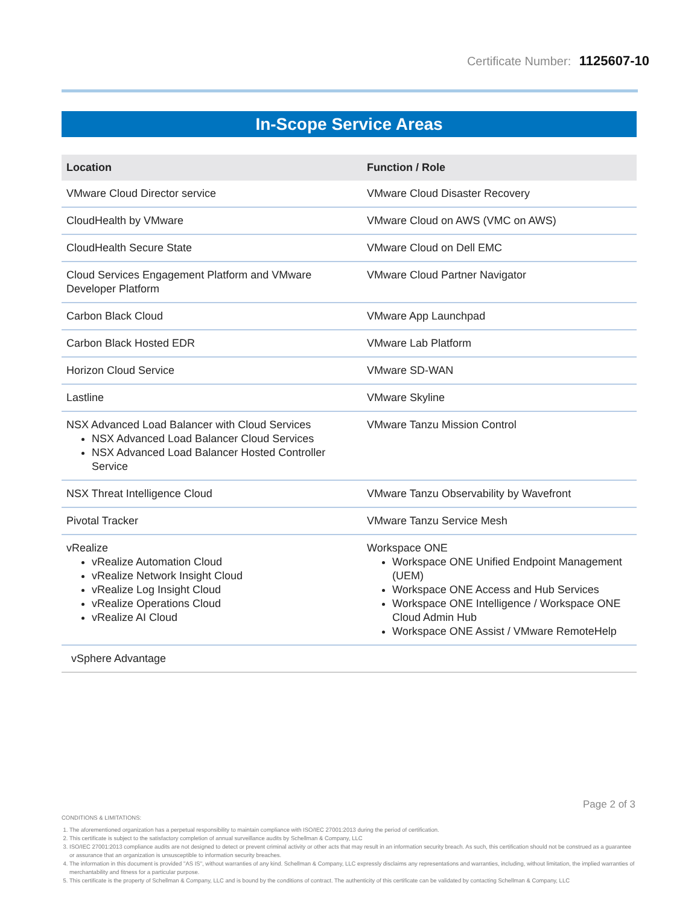Certificate Number: 1125607-10
In-Scope Service Areas
| Location | Function / Role |
| --- | --- |
| VMware Cloud Director service | VMware Cloud Disaster Recovery |
| CloudHealth by VMware | VMware Cloud on AWS (VMC on AWS) |
| CloudHealth Secure State | VMware Cloud on Dell EMC |
| Cloud Services Engagement Platform and VMware Developer Platform | VMware Cloud Partner Navigator |
| Carbon Black Cloud | VMware App Launchpad |
| Carbon Black Hosted EDR | VMware Lab Platform |
| Horizon Cloud Service | VMware SD-WAN |
| Lastline | VMware Skyline |
| NSX Advanced Load Balancer with Cloud Services NSX Advanced Load Balancer Cloud Services NSX Advanced Load Balancer Hosted Controller Service | VMware Tanzu Mission Control |
| NSX Threat Intelligence Cloud | VMware Tanzu Observability by Wavefront |
| Pivotal Tracker | VMware Tanzu Service Mesh |
| vRealize vRealize Automation Cloud vRealize Network Insight Cloud vRealize Log Insight Cloud vRealize Operations Cloud vRealize AI Cloud | Workspace ONE Workspace ONE Unified Endpoint Management (UEM) Workspace ONE Access and Hub Services Workspace ONE Intelligence / Workspace ONE Cloud Admin Hub Workspace ONE Assist / VMware RemoteHelp |
| vSphere Advantage | |
Page 2 of 3
CONDITIONS & LIMITATIONS:
1. The aforementioned organization has a perpetual responsibility to maintain compliance with ISO/IEC 27001:2013 during the period of certification.
2. This certificate is subject to the satisfactory completion of annual surveillance audits by Schellman & Company, LLC
3. ISO/IEC 27001:2013 compliance audits are not designed to detect or prevent criminal activity or other acts that may result in an information security breach. As such, this certification should not be construed as a guarantee or assurance that an organization is unsusceptible to information security breaches.
4. The information in this document is provided "AS IS", without warranties of any kind. Schellman & Company, LLC expressly disclaims any representations and warranties, including, without limitation, the implied warranties of merchantability and fitness for a particular purpose.
5. This certificate is the property of Schellman & Company, LLC and is bound by the conditions of contract. The authenticity of this certificate can be validated by contacting Schellman & Company, LLC